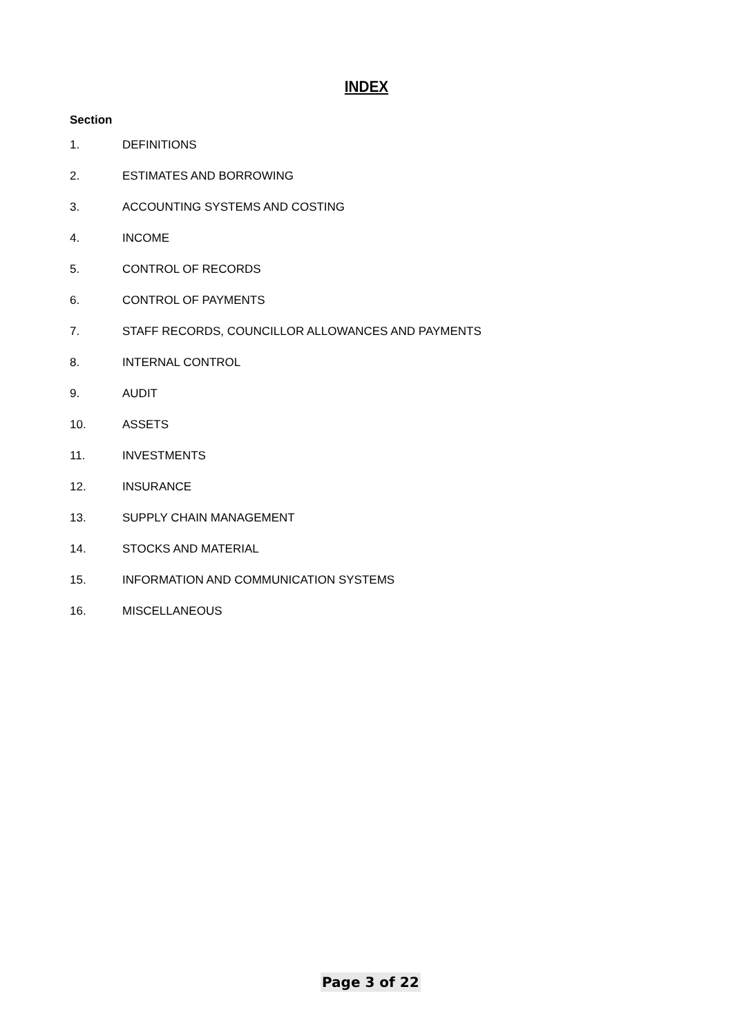INDEX
Section
1. DEFINITIONS
2. ESTIMATES AND BORROWING
3. ACCOUNTING SYSTEMS AND COSTING
4. INCOME
5. CONTROL OF RECORDS
6. CONTROL OF PAYMENTS
7. STAFF RECORDS, COUNCILLOR ALLOWANCES AND PAYMENTS
8. INTERNAL CONTROL
9. AUDIT
10. ASSETS
11. INVESTMENTS
12. INSURANCE
13. SUPPLY CHAIN MANAGEMENT
14. STOCKS AND MATERIAL
15. INFORMATION AND COMMUNICATION SYSTEMS
16. MISCELLANEOUS
Page 3 of 22